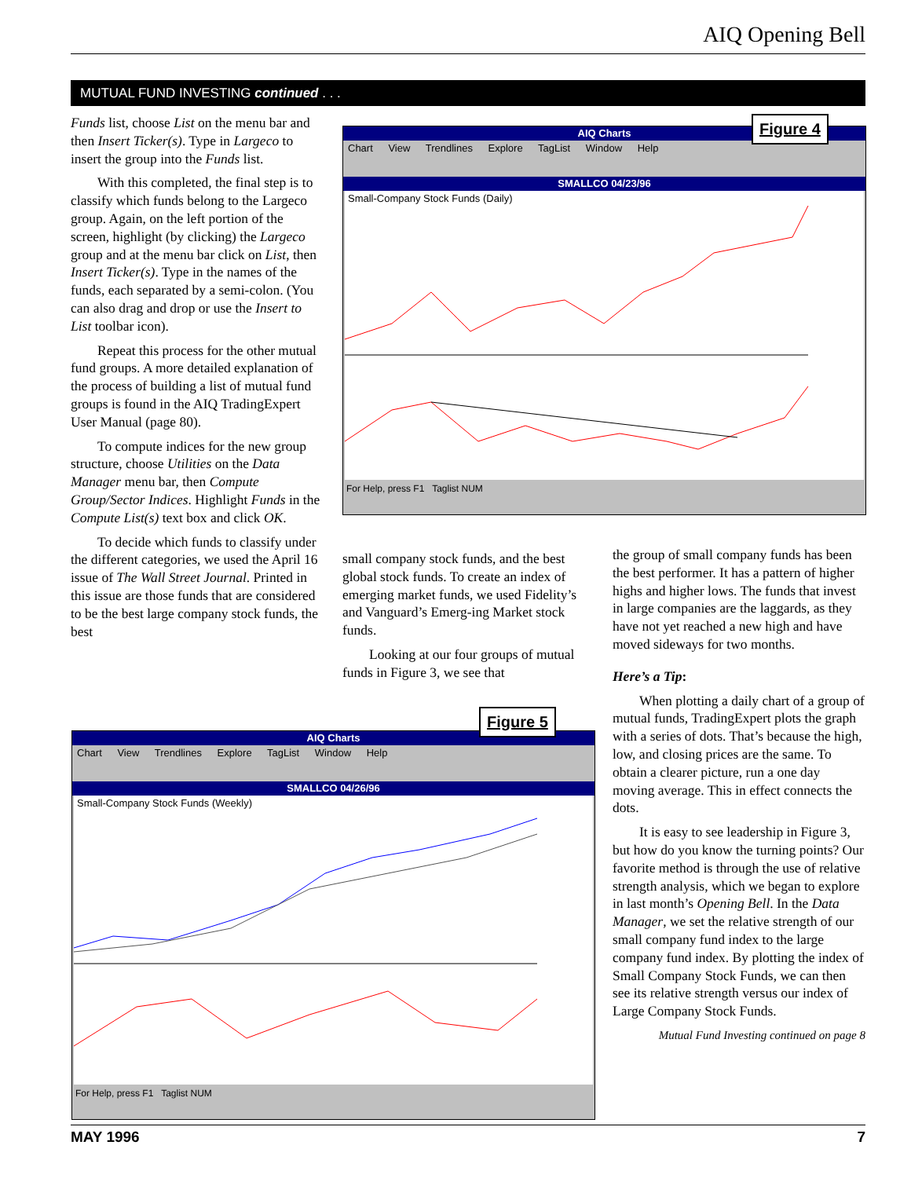AIQ Opening Bell
MUTUAL FUND INVESTING continued . . .
Funds list, choose List on the menu bar and then Insert Ticker(s). Type in Largeco to insert the group into the Funds list.
With this completed, the final step is to classify which funds belong to the Largeco group. Again, on the left portion of the screen, highlight (by clicking) the Largeco group and at the menu bar click on List, then Insert Ticker(s). Type in the names of the funds, each separated by a semi-colon. (You can also drag and drop or use the Insert to List toolbar icon).
Repeat this process for the other mutual fund groups. A more detailed explanation of the process of building a list of mutual fund groups is found in the AIQ TradingExpert User Manual (page 80).
To compute indices for the new group structure, choose Utilities on the Data Manager menu bar, then Compute Group/Sector Indices. Highlight Funds in the Compute List(s) text box and click OK.
To decide which funds to classify under the different categories, we used the April 16 issue of The Wall Street Journal. Printed in this issue are those funds that are considered to be the best large company stock funds, the best
AIQ Charts
Chart View Trendlines Explore TagList Window Help
SMALLCO 04/23/96
Small-Company Stock Funds (Daily)
For Help, press F1 Taglist NUM
Figure 4
small company stock funds, and the best global stock funds. To create an index of emerging market funds, we used Fidelity’s and Vanguard’s Emerg-ing Market stock funds.
Looking at our four groups of mutual funds in Figure 3, we see that
the group of small company funds has been the best performer. It has a pattern of higher highs and higher lows. The funds that invest in large companies are the laggards, as they have not yet reached a new high and have moved sideways for two months.
Here’s a Tip:
When plotting a daily chart of a group of mutual funds, TradingExpert plots the graph with a series of dots. That’s because the high, low, and closing prices are the same. To obtain a clearer picture, run a one day moving average. This in effect connects the dots.
It is easy to see leadership in Figure 3, but how do you know the turning points? Our favorite method is through the use of relative strength analysis, which we began to explore in last month’s Opening Bell. In the Data Manager, we set the relative strength of our small company fund index to the large company fund index. By plotting the index of Small Company Stock Funds, we can then see its relative strength versus our index of Large Company Stock Funds.
Mutual Fund Investing continued on page 8
AIQ Charts
Chart View Trendlines Explore TagList Window Help
SMALLCO 04/26/96
Small-Company Stock Funds (Weekly)
For Help, press F1 Taglist NUM
Figure 5
MAY 1996 7